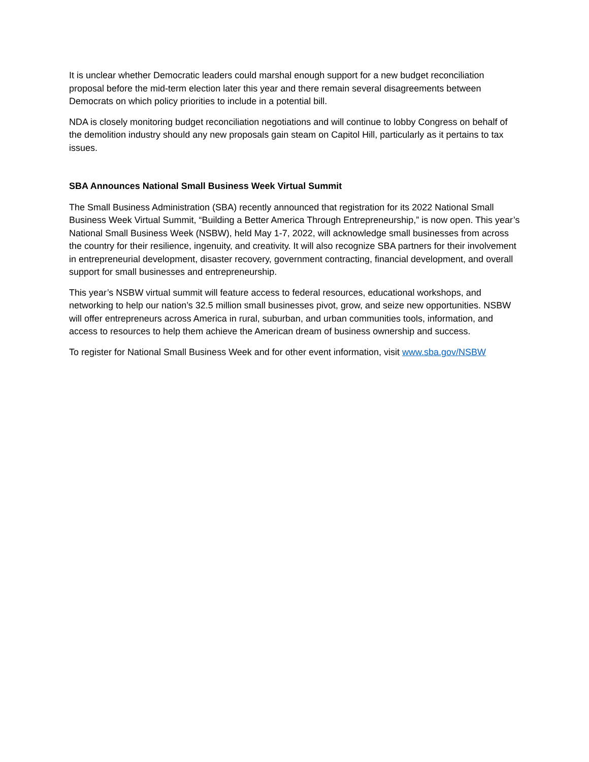It is unclear whether Democratic leaders could marshal enough support for a new budget reconciliation proposal before the mid-term election later this year and there remain several disagreements between Democrats on which policy priorities to include in a potential bill.
NDA is closely monitoring budget reconciliation negotiations and will continue to lobby Congress on behalf of the demolition industry should any new proposals gain steam on Capitol Hill, particularly as it pertains to tax issues.
SBA Announces National Small Business Week Virtual Summit
The Small Business Administration (SBA) recently announced that registration for its 2022 National Small Business Week Virtual Summit, “Building a Better America Through Entrepreneurship,” is now open. This year’s National Small Business Week (NSBW), held May 1-7, 2022, will acknowledge small businesses from across the country for their resilience, ingenuity, and creativity. It will also recognize SBA partners for their involvement in entrepreneurial development, disaster recovery, government contracting, financial development, and overall support for small businesses and entrepreneurship.
This year’s NSBW virtual summit will feature access to federal resources, educational workshops, and networking to help our nation’s 32.5 million small businesses pivot, grow, and seize new opportunities. NSBW will offer entrepreneurs across America in rural, suburban, and urban communities tools, information, and access to resources to help them achieve the American dream of business ownership and success.
To register for National Small Business Week and for other event information, visit www.sba.gov/NSBW